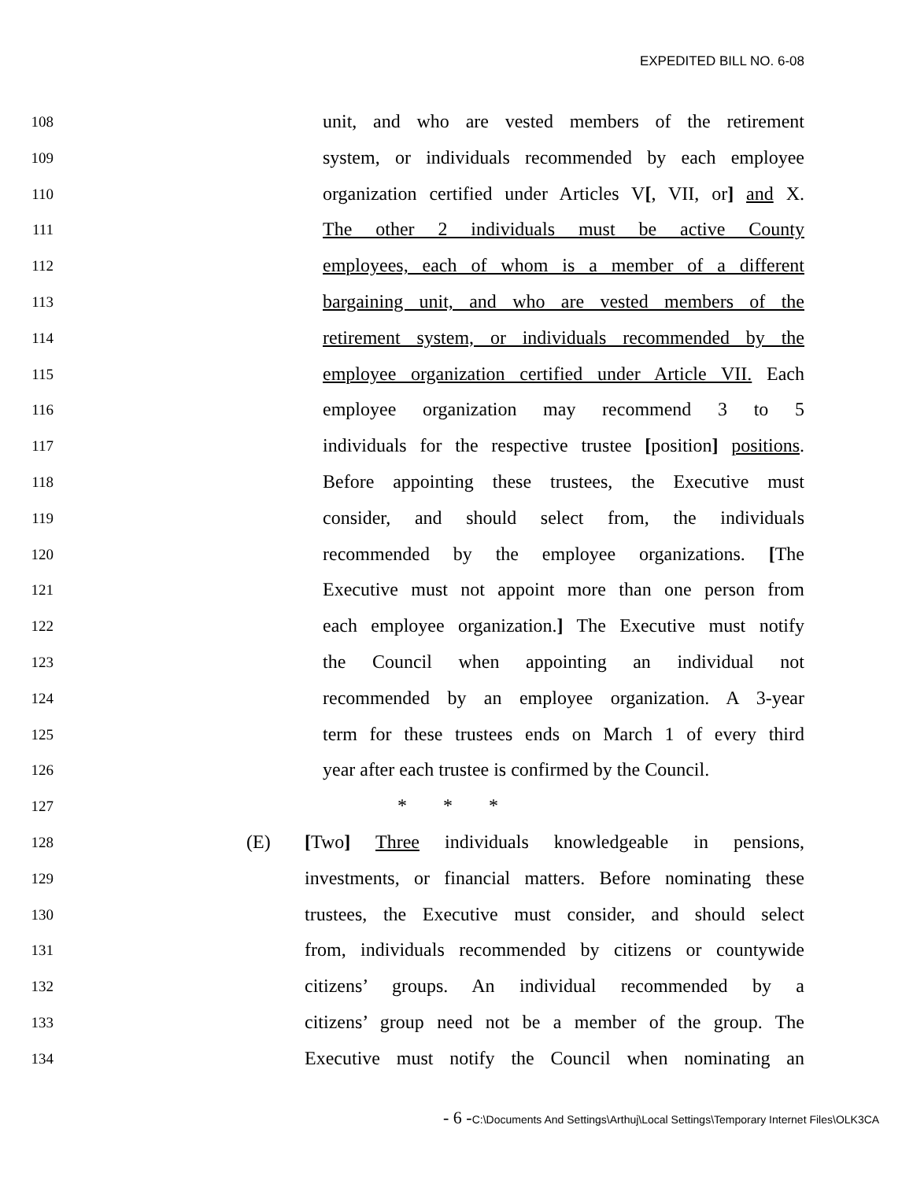EXPEDITED BILL NO. 6-08
108 unit, and who are vested members of the retirement
109 system, or individuals recommended by each employee
110 organization certified under Articles V[, VII, or] and X.
111 The other 2 individuals must be active County
112 employees, each of whom is a member of a different
113 bargaining unit, and who are vested members of the
114 retirement system, or individuals recommended by the
115 employee organization certified under Article VII. Each
116 employee organization may recommend 3 to 5
117 individuals for the respective trustee [position] positions.
118 Before appointing these trustees, the Executive must
119 consider, and should select from, the individuals
120 recommended by the employee organizations. [The
121 Executive must not appoint more than one person from
122 each employee organization.] The Executive must notify
123 the Council when appointing an individual not
124 recommended by an employee organization. A 3-year
125 term for these trustees ends on March 1 of every third
126 year after each trustee is confirmed by the Council.
127 * * *
128 (E) [Two] Three individuals knowledgeable in pensions,
129 investments, or financial matters. Before nominating these
130 trustees, the Executive must consider, and should select
131 from, individuals recommended by citizens or countywide
132 citizens’ groups. An individual recommended by a
133 citizens’ group need not be a member of the group. The
134 Executive must notify the Council when nominating an
- 6 -C:\Documents And Settings\Arthuj\Local Settings\Temporary Internet Files\OLK3CA